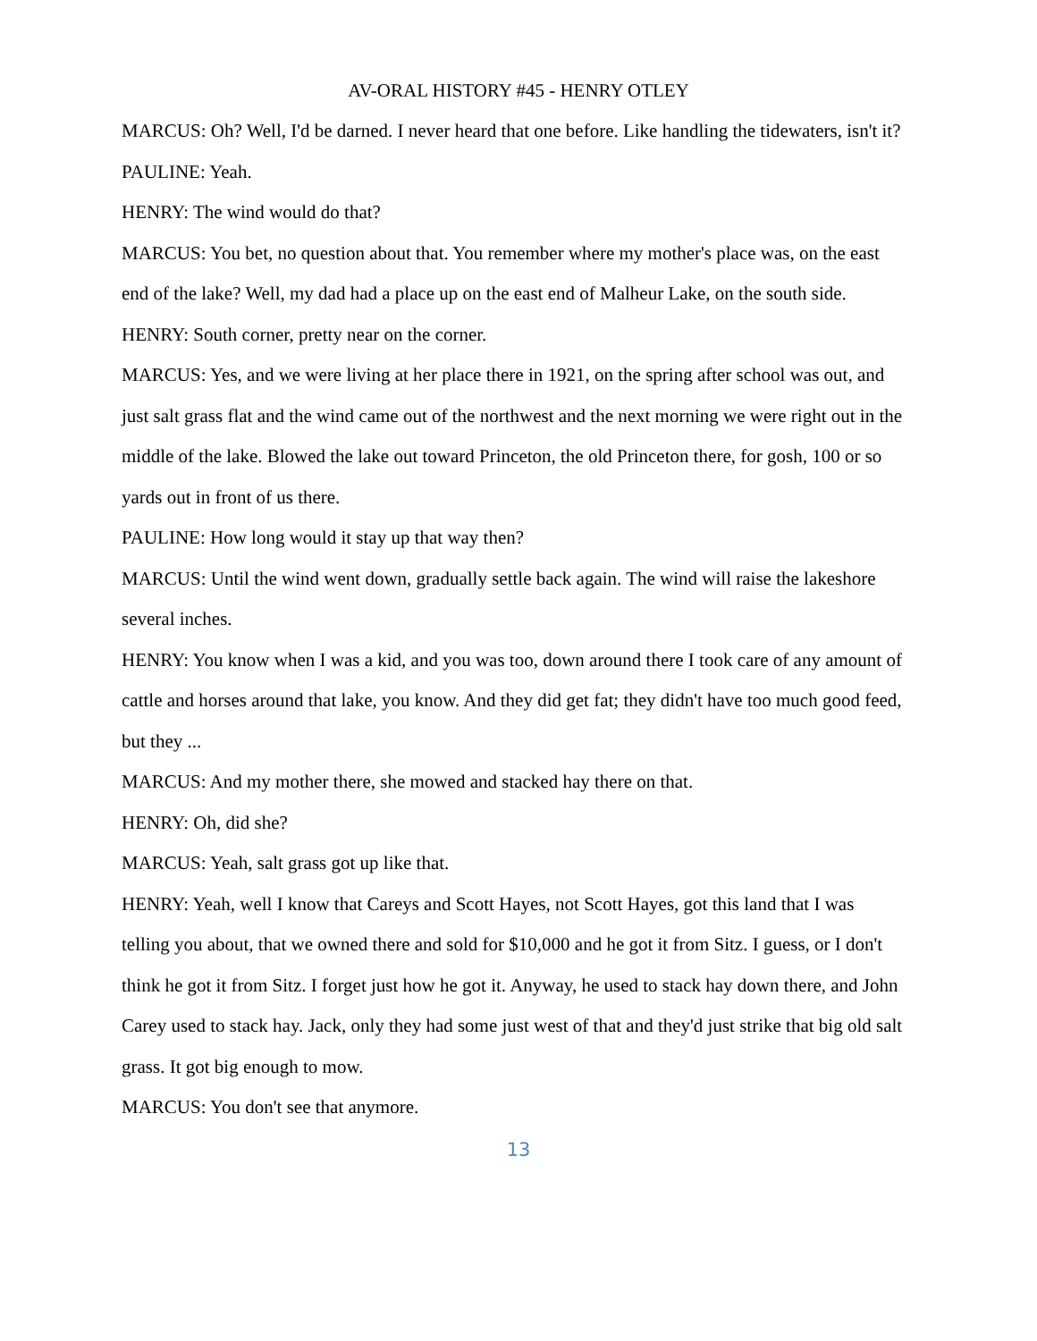AV-ORAL HISTORY #45 - HENRY OTLEY
MARCUS: Oh? Well, I'd be darned. I never heard that one before. Like handling the tidewaters, isn't it?
PAULINE: Yeah.
HENRY: The wind would do that?
MARCUS: You bet, no question about that. You remember where my mother's place was, on the east end of the lake? Well, my dad had a place up on the east end of Malheur Lake, on the south side.
HENRY: South corner, pretty near on the corner.
MARCUS: Yes, and we were living at her place there in 1921, on the spring after school was out, and just salt grass flat and the wind came out of the northwest and the next morning we were right out in the middle of the lake. Blowed the lake out toward Princeton, the old Princeton there, for gosh, 100 or so yards out in front of us there.
PAULINE: How long would it stay up that way then?
MARCUS: Until the wind went down, gradually settle back again. The wind will raise the lakeshore several inches.
HENRY: You know when I was a kid, and you was too, down around there I took care of any amount of cattle and horses around that lake, you know. And they did get fat; they didn't have too much good feed, but they ...
MARCUS: And my mother there, she mowed and stacked hay there on that.
HENRY: Oh, did she?
MARCUS: Yeah, salt grass got up like that.
HENRY: Yeah, well I know that Careys and Scott Hayes, not Scott Hayes, got this land that I was telling you about, that we owned there and sold for $10,000 and he got it from Sitz. I guess, or I don't think he got it from Sitz. I forget just how he got it. Anyway, he used to stack hay down there, and John Carey used to stack hay. Jack, only they had some just west of that and they'd just strike that big old salt grass. It got big enough to mow.
MARCUS: You don't see that anymore.
13